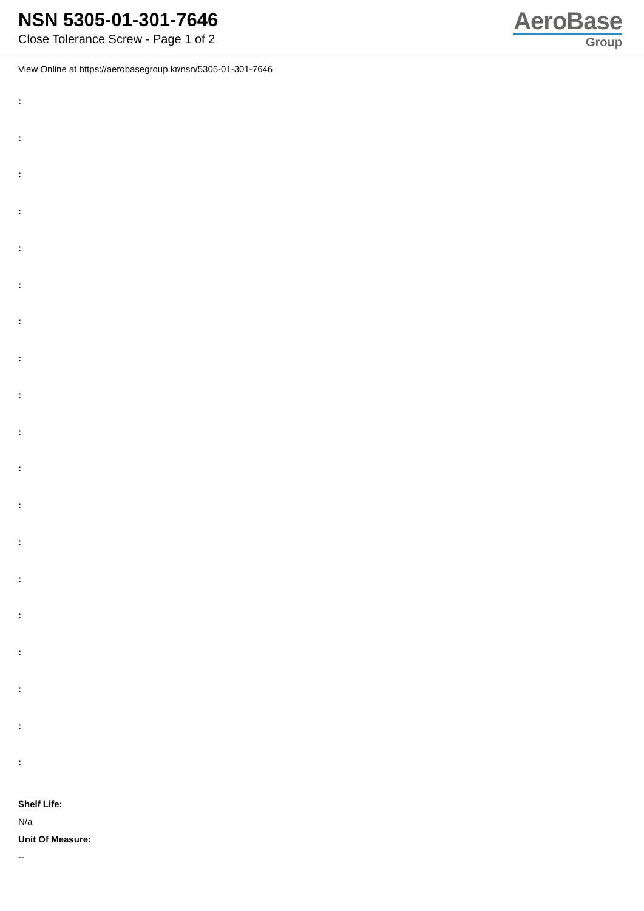NSN 5305-01-301-7646
Close Tolerance Screw - Page 1 of 2
AeroBase
Group
View Online at https://aerobasegroup.kr/nsn/5305-01-301-7646
:
:
:
:
:
:
:
:
:
:
:
:
:
:
:
:
:
:
:
Shelf Life:
N/a
Unit Of Measure:
--